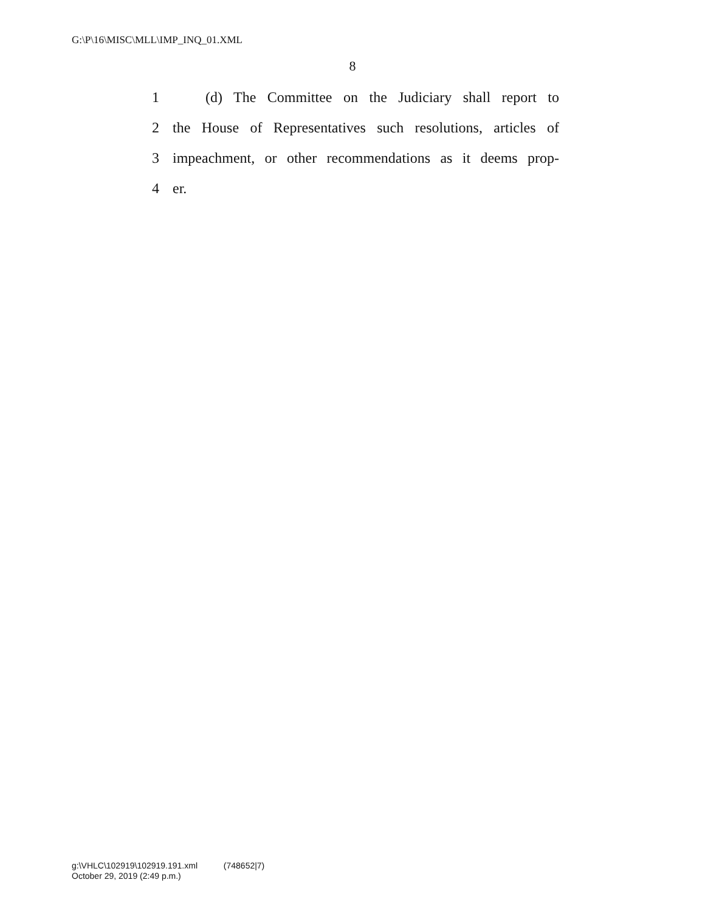G:\P\16\MISC\MLL\IMP_INQ_01.XML
8
1 (d) The Committee on the Judiciary shall report to
2 the House of Representatives such resolutions, articles of
3 impeachment, or other recommendations as it deems prop-
4 er.
g:\VHLC\102919\102919.191.xml (748652|7)
October 29, 2019 (2:49 p.m.)